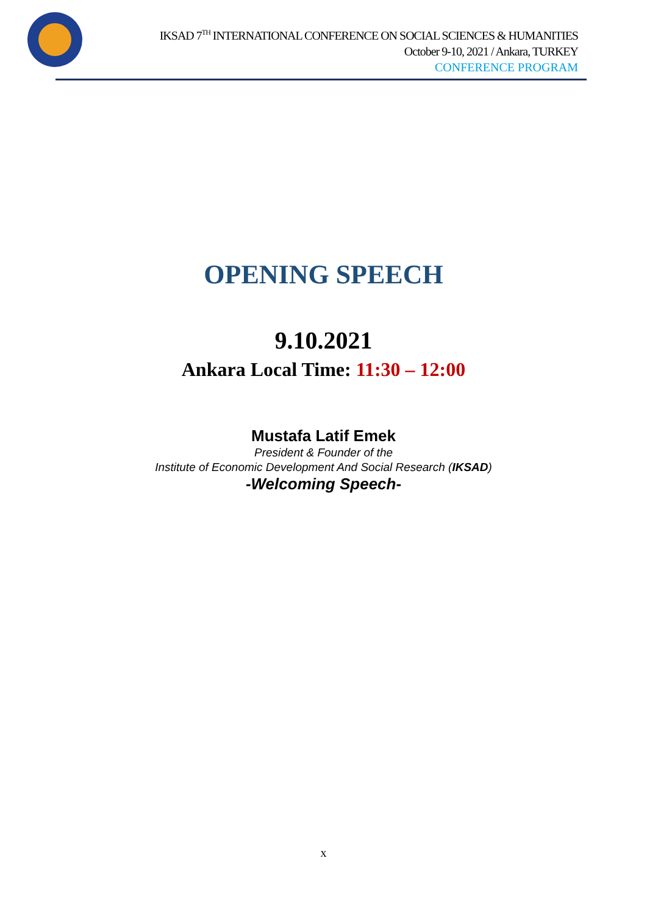IKSAD 7<sup>TH</sup> INTERNATIONAL CONFERENCE ON SOCIAL SCIENCES & HUMANITIES
October 9-10, 2021 / Ankara, TURKEY
CONFERENCE PROGRAM
OPENING SPEECH
9.10.2021
Ankara Local Time: 11:30 – 12:00
Mustafa Latif Emek
President & Founder of the
Institute of Economic Development And Social Research (IKSAD)
-Welcoming Speech-
x